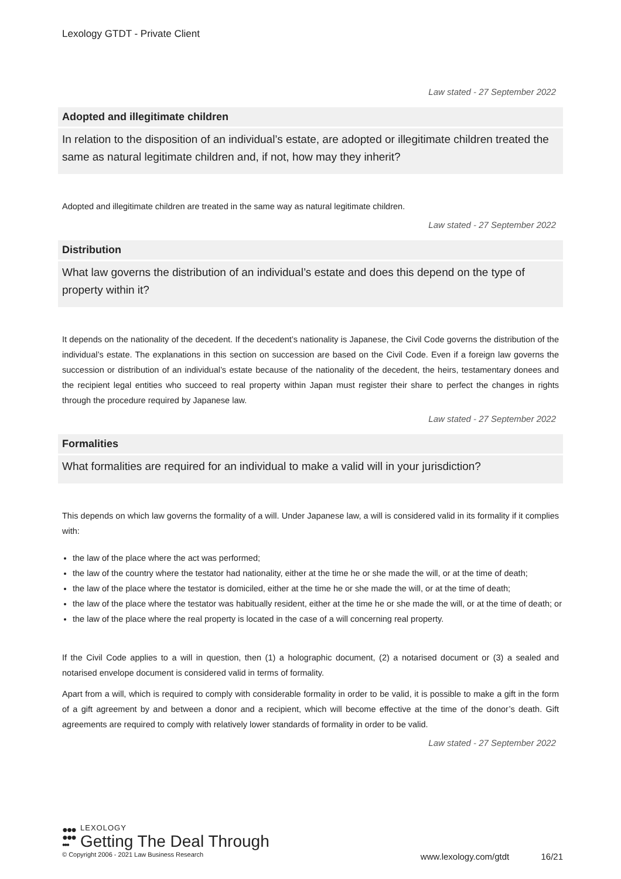Lexology GTDT - Private Client
Law stated - 27 September 2022
Adopted and illegitimate children
In relation to the disposition of an individual’s estate, are adopted or illegitimate children treated the same as natural legitimate children and, if not, how may they inherit?
Adopted and illegitimate children are treated in the same way as natural legitimate children.
Law stated - 27 September 2022
Distribution
What law governs the distribution of an individual’s estate and does this depend on the type of property within it?
It depends on the nationality of the decedent. If the decedent’s nationality is Japanese, the Civil Code governs the distribution of the individual’s estate. The explanations in this section on succession are based on the Civil Code. Even if a foreign law governs the succession or distribution of an individual’s estate because of the nationality of the decedent, the heirs, testamentary donees and the recipient legal entities who succeed to real property within Japan must register their share to perfect the changes in rights through the procedure required by Japanese law.
Law stated - 27 September 2022
Formalities
What formalities are required for an individual to make a valid will in your jurisdiction?
This depends on which law governs the formality of a will. Under Japanese law, a will is considered valid in its formality if it complies with:
the law of the place where the act was performed;
the law of the country where the testator had nationality, either at the time he or she made the will, or at the time of death;
the law of the place where the testator is domiciled, either at the time he or she made the will, or at the time of death;
the law of the place where the testator was habitually resident, either at the time he or she made the will, or at the time of death; or
the law of the place where the real property is located in the case of a will concerning real property.
If the Civil Code applies to a will in question, then (1) a holographic document, (2) a notarised document or (3) a sealed and notarised envelope document is considered valid in terms of formality.
Apart from a will, which is required to comply with considerable formality in order to be valid, it is possible to make a gift in the form of a gift agreement by and between a donor and a recipient, which will become effective at the time of the donor’s death. Gift agreements are required to comply with relatively lower standards of formality in order to be valid.
Law stated - 27 September 2022
●●●
●●●
•••
LEXOLOGY
Getting The Deal Through
© Copyright 2006 - 2021 Law Business Research
www.lexology.com/gtdt 16/21